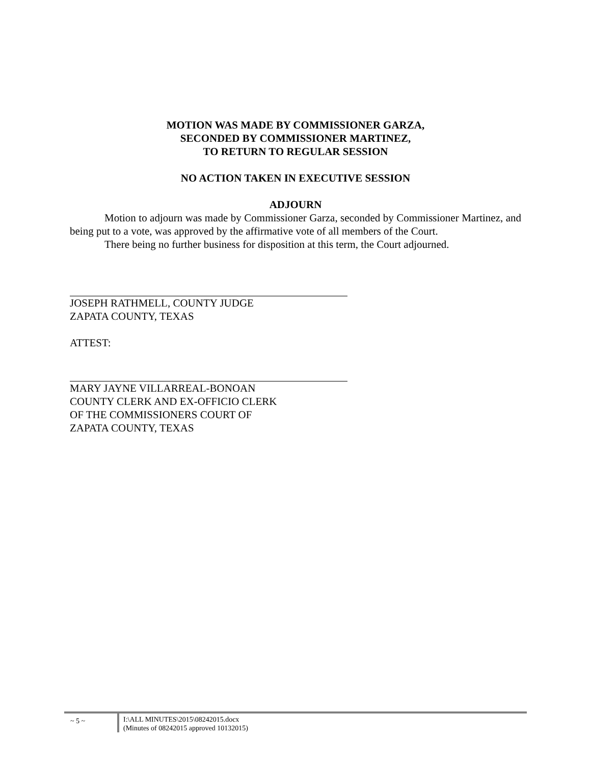MOTION WAS MADE BY COMMISSIONER GARZA,
SECONDED BY COMMISSIONER MARTINEZ,
TO RETURN TO REGULAR SESSION
NO ACTION TAKEN IN EXECUTIVE SESSION
ADJOURN
Motion to adjourn was made by Commissioner Garza, seconded by Commissioner Martinez, and being put to a vote, was approved by the affirmative vote of all members of the Court.
There being no further business for disposition at this term, the Court adjourned.
JOSEPH RATHMELL, COUNTY JUDGE
ZAPATA COUNTY, TEXAS
ATTEST:
MARY JAYNE VILLARREAL-BONOAN
COUNTY CLERK AND EX-OFFICIO CLERK
OF THE COMMISSIONERS COURT OF
ZAPATA COUNTY, TEXAS
~ 5 ~
I:\ALL MINUTES\2015\08242015.docx
(Minutes of 08242015 approved 10132015)